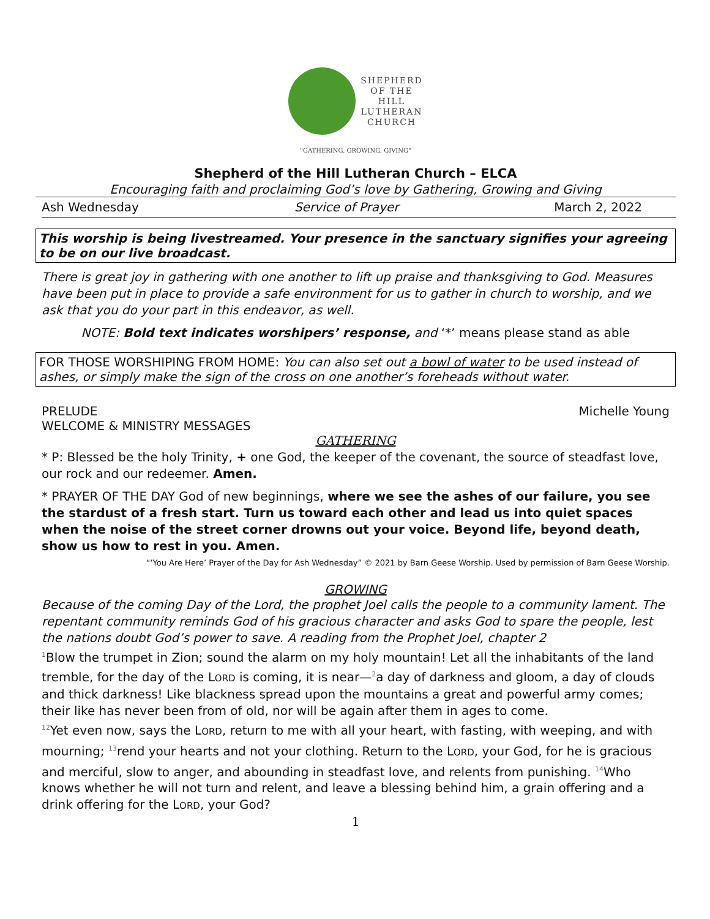SHEPHERD
OF THE
HILL
LUTHERAN
CHURCH
"GATHERING, GROWING, GIVING"
Shepherd of the Hill Lutheran Church – ELCA
Encouraging faith and proclaiming God’s love by Gathering, Growing and Giving
Ash Wednesday Service of Prayer March 2, 2022
This worship is being livestreamed. Your presence in the sanctuary signifies your agreeing to be on our live broadcast.
There is great joy in gathering with one another to lift up praise and thanksgiving to God. Measures have been put in place to provide a safe environment for us to gather in church to worship, and we ask that you do your part in this endeavor, as well.
NOTE: Bold text indicates worshipers’ response, and ‘*’ means please stand as able
FOR THOSE WORSHIPING FROM HOME: You can also set out a bowl of water to be used instead of ashes, or simply make the sign of the cross on one another’s foreheads without water.
PRELUDE Michelle Young
WELCOME & MINISTRY MESSAGES
GATHERING
* P: Blessed be the holy Trinity, + one God, the keeper of the covenant, the source of steadfast love, our rock and our redeemer. Amen.
* PRAYER OF THE DAY God of new beginnings, where we see the ashes of our failure, you see the stardust of a fresh start. Turn us toward each other and lead us into quiet spaces when the noise of the street corner drowns out your voice. Beyond life, beyond death, show us how to rest in you. Amen.
“‘You Are Here’ Prayer of the Day for Ash Wednesday” © 2021 by Barn Geese Worship. Used by permission of Barn Geese Worship.
GROWING
Because of the coming Day of the Lord, the prophet Joel calls the people to a community lament. The repentant community reminds God of his gracious character and asks God to spare the people, lest the nations doubt God’s power to save. A reading from the Prophet Joel, chapter 2
<sup>1</sup> Blow the trumpet in Zion; sound the alarm on my holy mountain! Let all the inhabitants of the land tremble, for the day of the LORD is coming, it is near—<sup>2</sup>a day of darkness and gloom, a day of clouds and thick darkness! Like blackness spread upon the mountains a great and powerful army comes; their like has never been from of old, nor will be again after them in ages to come.
<sup>12</sup> Yet even now, says the LORD, return to me with all your heart, with fasting, with weeping, and with mourning; <sup>13</sup>rend your hearts and not your clothing. Return to the LORD, your God, for he is gracious and merciful, slow to anger, and abounding in steadfast love, and relents from punishing. <sup>14</sup>Who knows whether he will not turn and relent, and leave a blessing behind him, a grain offering and a drink offering for the LORD, your God?
1